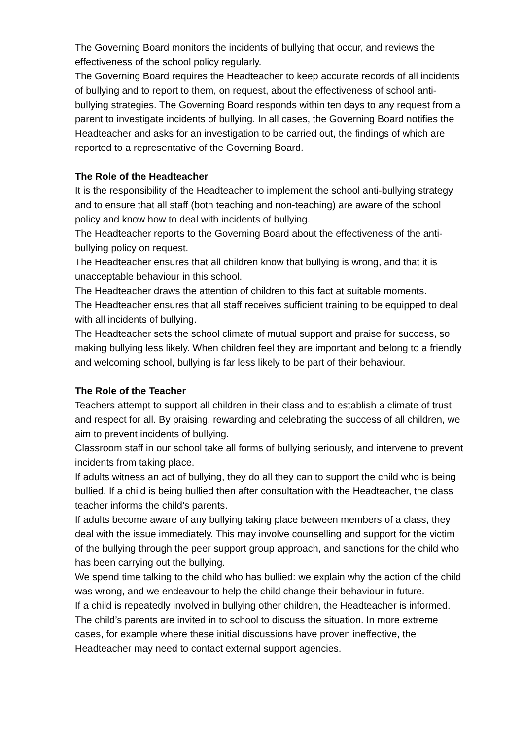The Governing Board monitors the incidents of bullying that occur, and reviews the effectiveness of the school policy regularly.
The Governing Board requires the Headteacher to keep accurate records of all incidents of bullying and to report to them, on request, about the effectiveness of school anti-bullying strategies. The Governing Board responds within ten days to any request from a parent to investigate incidents of bullying. In all cases, the Governing Board notifies the Headteacher and asks for an investigation to be carried out, the findings of which are reported to a representative of the Governing Board.
The Role of the Headteacher
It is the responsibility of the Headteacher to implement the school anti-bullying strategy and to ensure that all staff (both teaching and non-teaching) are aware of the school policy and know how to deal with incidents of bullying.
The Headteacher reports to the Governing Board about the effectiveness of the anti-bullying policy on request.
The Headteacher ensures that all children know that bullying is wrong, and that it is unacceptable behaviour in this school.
The Headteacher draws the attention of children to this fact at suitable moments.
The Headteacher ensures that all staff receives sufficient training to be equipped to deal with all incidents of bullying.
The Headteacher sets the school climate of mutual support and praise for success, so making bullying less likely. When children feel they are important and belong to a friendly and welcoming school, bullying is far less likely to be part of their behaviour.
The Role of the Teacher
Teachers attempt to support all children in their class and to establish a climate of trust and respect for all. By praising, rewarding and celebrating the success of all children, we aim to prevent incidents of bullying.
Classroom staff in our school take all forms of bullying seriously, and intervene to prevent incidents from taking place.
If adults witness an act of bullying, they do all they can to support the child who is being bullied. If a child is being bullied then after consultation with the Headteacher, the class teacher informs the child’s parents.
If adults become aware of any bullying taking place between members of a class, they deal with the issue immediately. This may involve counselling and support for the victim of the bullying through the peer support group approach, and sanctions for the child who has been carrying out the bullying.
We spend time talking to the child who has bullied: we explain why the action of the child was wrong, and we endeavour to help the child change their behaviour in future.
If a child is repeatedly involved in bullying other children, the Headteacher is informed. The child’s parents are invited in to school to discuss the situation. In more extreme cases, for example where these initial discussions have proven ineffective, the Headteacher may need to contact external support agencies.